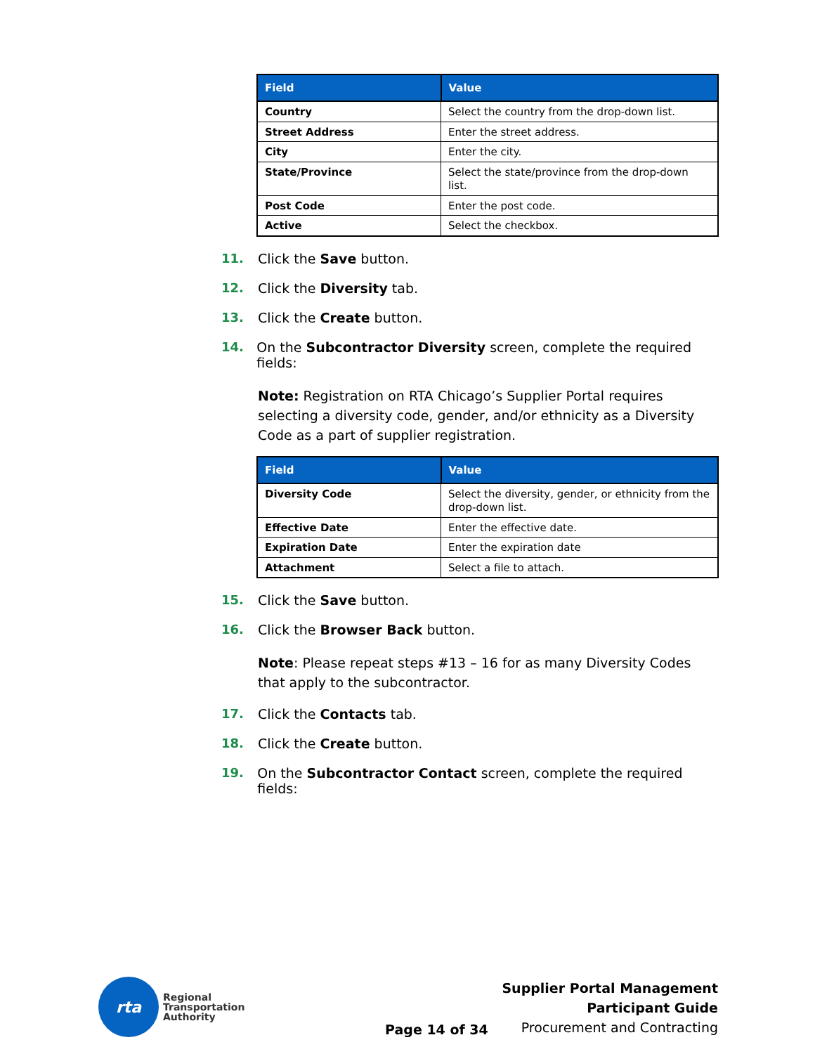| Field | Value |
| --- | --- |
| Country | Select the country from the drop-down list. |
| Street Address | Enter the street address. |
| City | Enter the city. |
| State/Province | Select the state/province from the drop-down list. |
| Post Code | Enter the post code. |
| Active | Select the checkbox. |
11. Click the Save button.
12. Click the Diversity tab.
13. Click the Create button.
14. On the Subcontractor Diversity screen, complete the required fields:
Note: Registration on RTA Chicago’s Supplier Portal requires selecting a diversity code, gender, and/or ethnicity as a Diversity Code as a part of supplier registration.
| Field | Value |
| --- | --- |
| Diversity Code | Select the diversity, gender, or ethnicity from the drop-down list. |
| Effective Date | Enter the effective date. |
| Expiration Date | Enter the expiration date |
| Attachment | Select a file to attach. |
15. Click the Save button.
16. Click the Browser Back button.
Note: Please repeat steps #13 – 16 for as many Diversity Codes that apply to the subcontractor.
17. Click the Contacts tab.
18. Click the Create button.
19. On the Subcontractor Contact screen, complete the required fields:
rta
Regional
Transportation
Authority
Page 14 of 34
Supplier Portal Management
Participant Guide
Procurement and Contracting